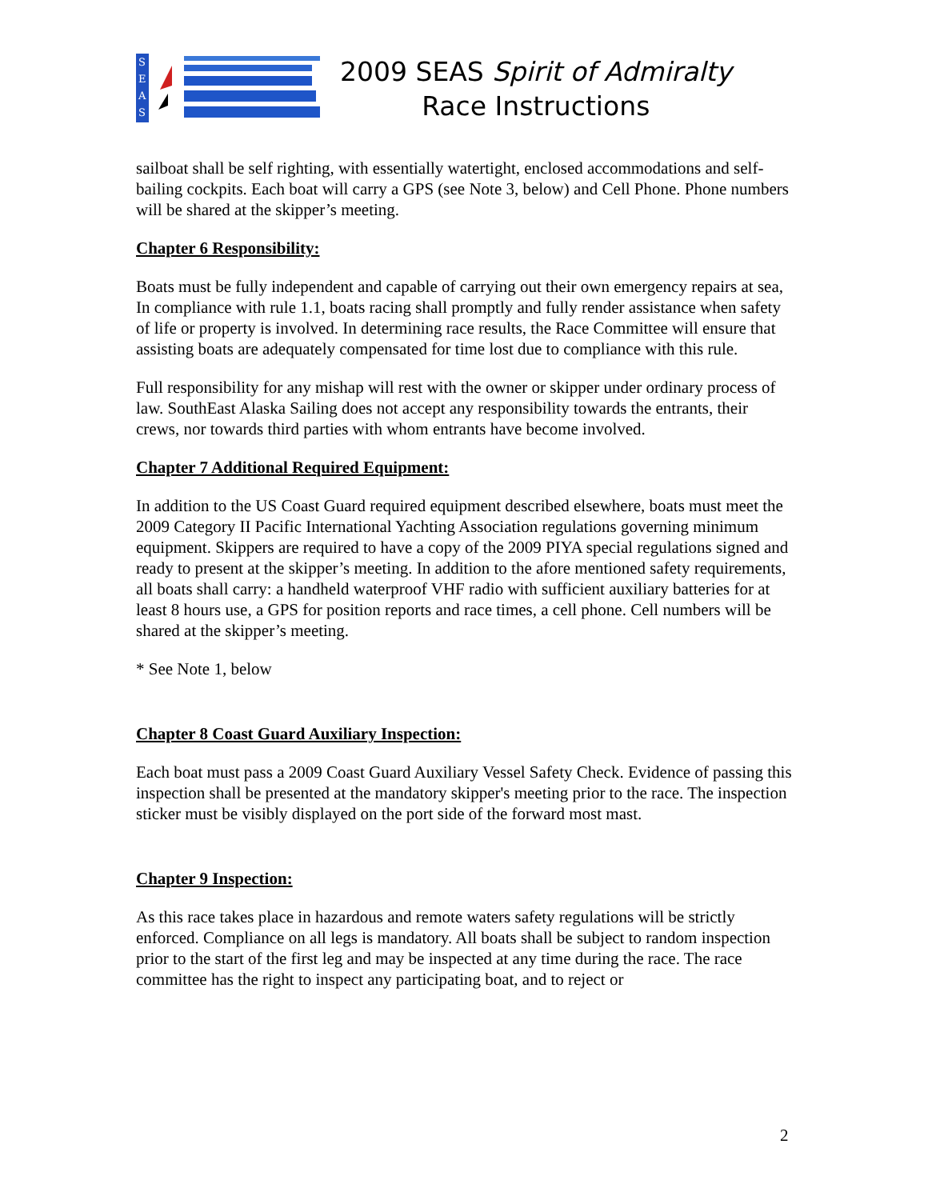S
E
A
S
2009 SEAS Spirit of Admiralty
Race Instructions
sailboat shall be self righting, with essentially watertight, enclosed accommodations and self-bailing cockpits. Each boat will carry a GPS (see Note 3, below) and Cell Phone. Phone numbers will be shared at the skipper’s meeting.
Chapter 6 Responsibility:
Boats must be fully independent and capable of carrying out their own emergency repairs at sea, In compliance with rule 1.1, boats racing shall promptly and fully render assistance when safety of life or property is involved. In determining race results, the Race Committee will ensure that assisting boats are adequately compensated for time lost due to compliance with this rule.
Full responsibility for any mishap will rest with the owner or skipper under ordinary process of law. SouthEast Alaska Sailing does not accept any responsibility towards the entrants, their crews, nor towards third parties with whom entrants have become involved.
Chapter 7 Additional Required Equipment:
In addition to the US Coast Guard required equipment described elsewhere, boats must meet the 2009 Category II Pacific International Yachting Association regulations governing minimum equipment. Skippers are required to have a copy of the 2009 PIYA special regulations signed and ready to present at the skipper’s meeting. In addition to the afore mentioned safety requirements, all boats shall carry: a handheld waterproof VHF radio with sufficient auxiliary batteries for at least 8 hours use, a GPS for position reports and race times, a cell phone. Cell numbers will be shared at the skipper’s meeting.
* See Note 1, below
Chapter 8 Coast Guard Auxiliary Inspection:
Each boat must pass a 2009 Coast Guard Auxiliary Vessel Safety Check. Evidence of passing this inspection shall be presented at the mandatory skipper's meeting prior to the race. The inspection sticker must be visibly displayed on the port side of the forward most mast.
Chapter 9 Inspection:
As this race takes place in hazardous and remote waters safety regulations will be strictly enforced. Compliance on all legs is mandatory. All boats shall be subject to random inspection prior to the start of the first leg and may be inspected at any time during the race. The race committee has the right to inspect any participating boat, and to reject or
2